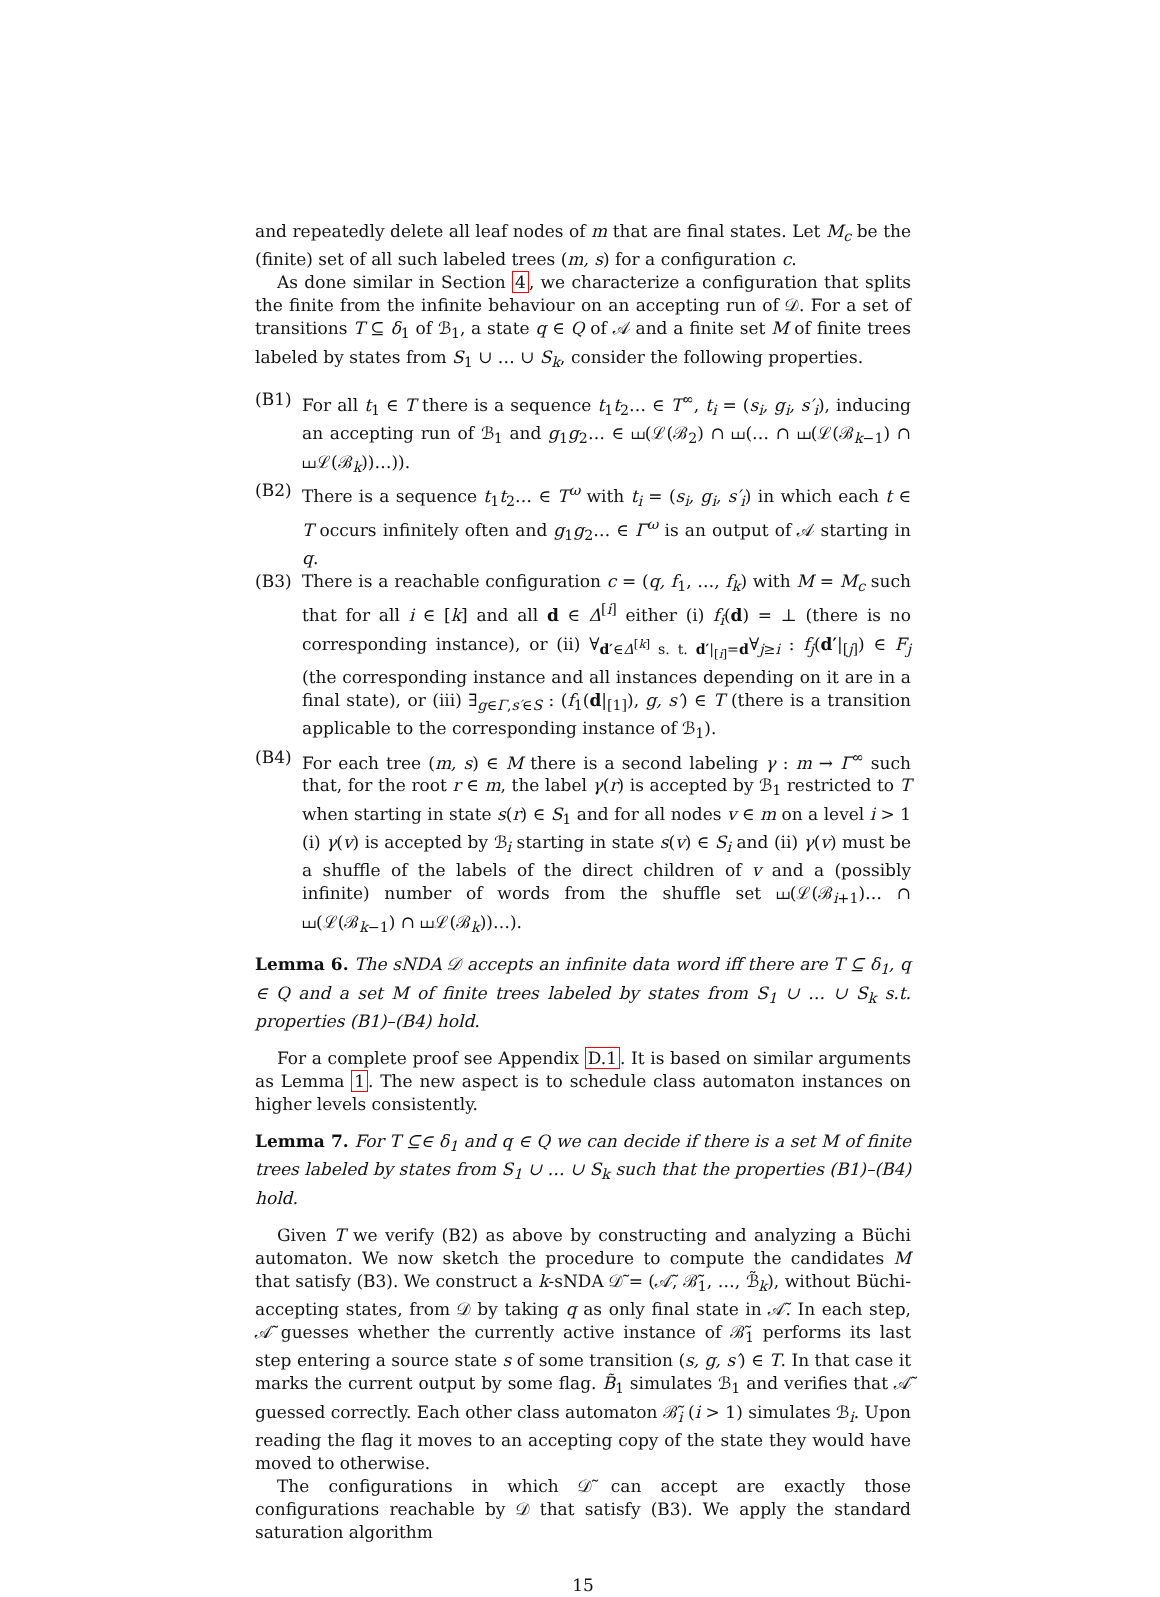and repeatedly delete all leaf nodes of m that are final states. Let M<sub>c</sub> be the (finite) set of all such labeled trees (m, s) for a configuration c.
As done similar in Section 4, we characterize a configuration that splits the finite from the infinite behaviour on an accepting run of 𝒟. For a set of transitions T ⊆ δ<sub>1</sub> of ℬ<sub>1</sub>, a state q ∈ Q of 𝒜 and a finite set M of finite trees labeled by states from S<sub>1</sub> ∪ … ∪ S<sub>k</sub>, consider the following properties.
(B1) For all t<sub>1</sub> ∈ T there is a sequence t<sub>1</sub>t<sub>2</sub>… ∈ T<sup>∞</sup>, t<sub>i</sub> = (s<sub>i</sub>, g<sub>i</sub>, s′<sub>i</sub>), inducing an accepting run of ℬ<sub>1</sub> and g<sub>1</sub>g<sub>2</sub>… ∈ ⧢(ℒ(ℬ<sub>2</sub>) ∩ ⧢(… ∩ ⧢(ℒ(ℬ<sub>k−1</sub>) ∩ ⧢ℒ(ℬ<sub>k</sub>))…)).
(B2) There is a sequence t<sub>1</sub>t<sub>2</sub>… ∈ T<sup>ω</sup> with t<sub>i</sub> = (s<sub>i</sub>, g<sub>i</sub>, s′<sub>i</sub>) in which each t ∈ T occurs infinitely often and g<sub>1</sub>g<sub>2</sub>… ∈ Γ<sup>ω</sup> is an output of 𝒜 starting in q.
(B3) There is a reachable configuration c = (q, f<sub>1</sub>, …, f<sub>k</sub>) with M = M<sub>c</sub> such that for all i ∈ [k] and all d ∈ Δ<sup>[i]</sup> either (i) f<sub>i</sub>(d) = ⊥ (there is no corresponding instance), or (ii) ∀<sub>d′∈Δ<sup>[k]</sup> s. t. d′|<sub>[i]</sub>=d</sub>∀<sub>j≥i</sub> : f<sub>j</sub>(d′|<sub>[j]</sub>) ∈ F<sub>j</sub> (the corresponding instance and all instances depending on it are in a final state), or (iii) ∃<sub>g∈Γ,s′∈S</sub> : (f<sub>1</sub>(d|<sub>[1]</sub>), g, s′) ∈ T (there is a transition applicable to the corresponding instance of ℬ<sub>1</sub>).
(B4) For each tree (m, s) ∈ M there is a second labeling γ : m → Γ<sup>∞</sup> such that, for the root r ∈ m, the label γ(r) is accepted by ℬ<sub>1</sub> restricted to T when starting in state s(r) ∈ S<sub>1</sub> and for all nodes v ∈ m on a level i > 1 (i) γ(v) is accepted by ℬ<sub>i</sub> starting in state s(v) ∈ S<sub>i</sub> and (ii) γ(v) must be a shuffle of the labels of the direct children of v and a (possibly infinite) number of words from the shuffle set ⧢(ℒ(ℬ<sub>i+1</sub>)… ∩ ⧢(ℒ(ℬ<sub>k−1</sub>) ∩ ⧢ℒ(ℬ<sub>k</sub>))…).
Lemma 6. The sNDA 𝒟 accepts an infinite data word iff there are T ⊆ δ<sub>1</sub>, q ∈ Q and a set M of finite trees labeled by states from S<sub>1</sub> ∪ … ∪ S<sub>k</sub> s.t. properties (B1)–(B4) hold.
For a complete proof see Appendix D.1. It is based on similar arguments as Lemma 1. The new aspect is to schedule class automaton instances on higher levels consistently.
Lemma 7. For T ⊆∈ δ<sub>1</sub> and q ∈ Q we can decide if there is a set M of finite trees labeled by states from S<sub>1</sub> ∪ … ∪ S<sub>k</sub> such that the properties (B1)–(B4) hold.
Given T we verify (B2) as above by constructing and analyzing a Büchi automaton. We now sketch the procedure to compute the candidates M that satisfy (B3). We construct a k-sNDA 𝒟̃ = (𝒜̃, ℬ̃<sub>1</sub>, …, ℬ̃<sub>k</sub>), without Büchi-accepting states, from 𝒟 by taking q as only final state in 𝒜̃. In each step, 𝒜̃ guesses whether the currently active instance of ℬ̃<sub>1</sub> performs its last step entering a source state s of some transition (s, g, s′) ∈ T. In that case it marks the current output by some flag. B̃<sub>1</sub> simulates ℬ<sub>1</sub> and verifies that 𝒜̃ guessed correctly. Each other class automaton ℬ̃<sub>i</sub> (i > 1) simulates ℬ<sub>i</sub>. Upon reading the flag it moves to an accepting copy of the state they would have moved to otherwise.
The configurations in which 𝒟̃ can accept are exactly those configurations reachable by 𝒟 that satisfy (B3). We apply the standard saturation algorithm
15